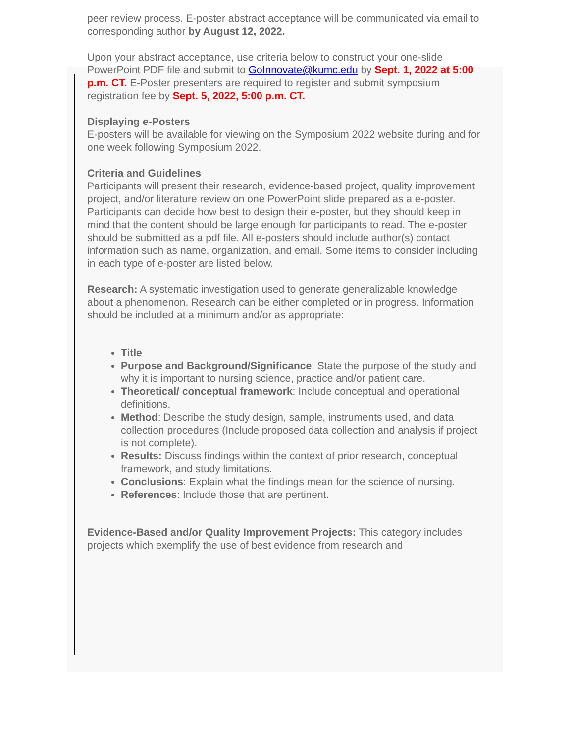peer review process. E-poster abstract acceptance will be communicated via email to corresponding author by August 12, 2022.
Upon your abstract acceptance, use criteria below to construct your one-slide PowerPoint PDF file and submit to GoInnovate@kumc.edu by Sept. 1, 2022 at 5:00 p.m. CT. E-Poster presenters are required to register and submit symposium registration fee by Sept. 5, 2022, 5:00 p.m. CT.
Displaying e-Posters
E-posters will be available for viewing on the Symposium 2022 website during and for one week following Symposium 2022.
Criteria and Guidelines
Participants will present their research, evidence-based project, quality improvement project, and/or literature review on one PowerPoint slide prepared as a e-poster. Participants can decide how best to design their e-poster, but they should keep in mind that the content should be large enough for participants to read. The e-poster should be submitted as a pdf file. All e-posters should include author(s) contact information such as name, organization, and email. Some items to consider including in each type of e-poster are listed below.
Research: A systematic investigation used to generate generalizable knowledge about a phenomenon. Research can be either completed or in progress. Information should be included at a minimum and/or as appropriate:
Title
Purpose and Background/Significance: State the purpose of the study and why it is important to nursing science, practice and/or patient care.
Theoretical/ conceptual framework: Include conceptual and operational definitions.
Method: Describe the study design, sample, instruments used, and data collection procedures (Include proposed data collection and analysis if project is not complete).
Results: Discuss findings within the context of prior research, conceptual framework, and study limitations.
Conclusions: Explain what the findings mean for the science of nursing.
References: Include those that are pertinent.
Evidence-Based and/or Quality Improvement Projects: This category includes projects which exemplify the use of best evidence from research and